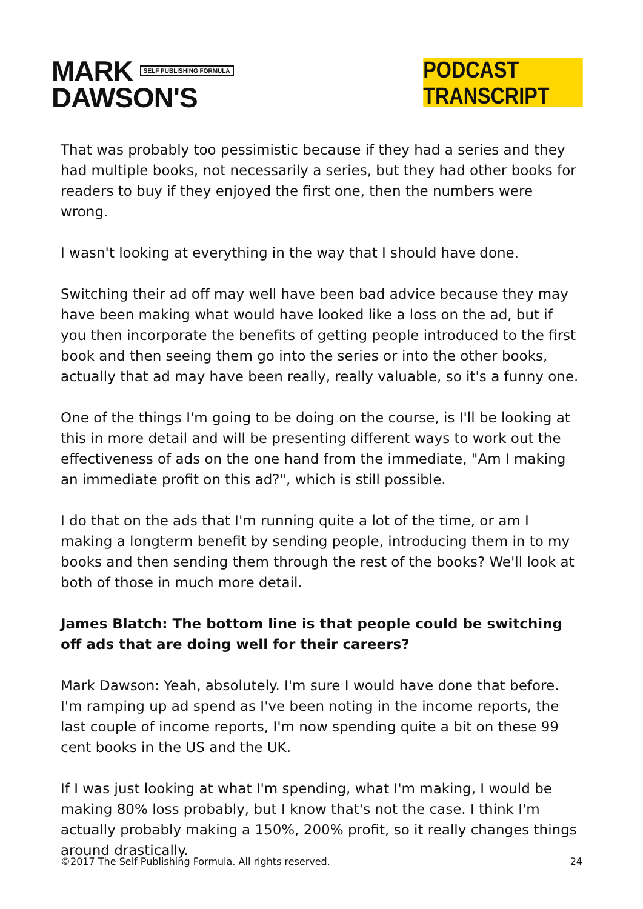MARK SELF PUBLISHING FORMULA
DAWSON'S
PODCAST TRANSCRIPT
That was probably too pessimistic because if they had a series and they had multiple books, not necessarily a series, but they had other books for readers to buy if they enjoyed the first one, then the numbers were wrong.
I wasn't looking at everything in the way that I should have done.
Switching their ad off may well have been bad advice because they may have been making what would have looked like a loss on the ad, but if you then incorporate the benefits of getting people introduced to the first book and then seeing them go into the series or into the other books, actually that ad may have been really, really valuable, so it's a funny one.
One of the things I'm going to be doing on the course, is I'll be looking at this in more detail and will be presenting different ways to work out the effectiveness of ads on the one hand from the immediate, "Am I making an immediate profit on this ad?", which is still possible.
I do that on the ads that I'm running quite a lot of the time, or am I making a longterm benefit by sending people, introducing them in to my books and then sending them through the rest of the books? We'll look at both of those in much more detail.
James Blatch: The bottom line is that people could be switching off ads that are doing well for their careers?
Mark Dawson: Yeah, absolutely. I'm sure I would have done that before. I'm ramping up ad spend as I've been noting in the income reports, the last couple of income reports, I'm now spending quite a bit on these 99 cent books in the US and the UK.
If I was just looking at what I'm spending, what I'm making, I would be making 80% loss probably, but I know that's not the case. I think I'm actually probably making a 150%, 200% profit, so it really changes things around drastically.
©2017 The Self Publishing Formula. All rights reserved. 24